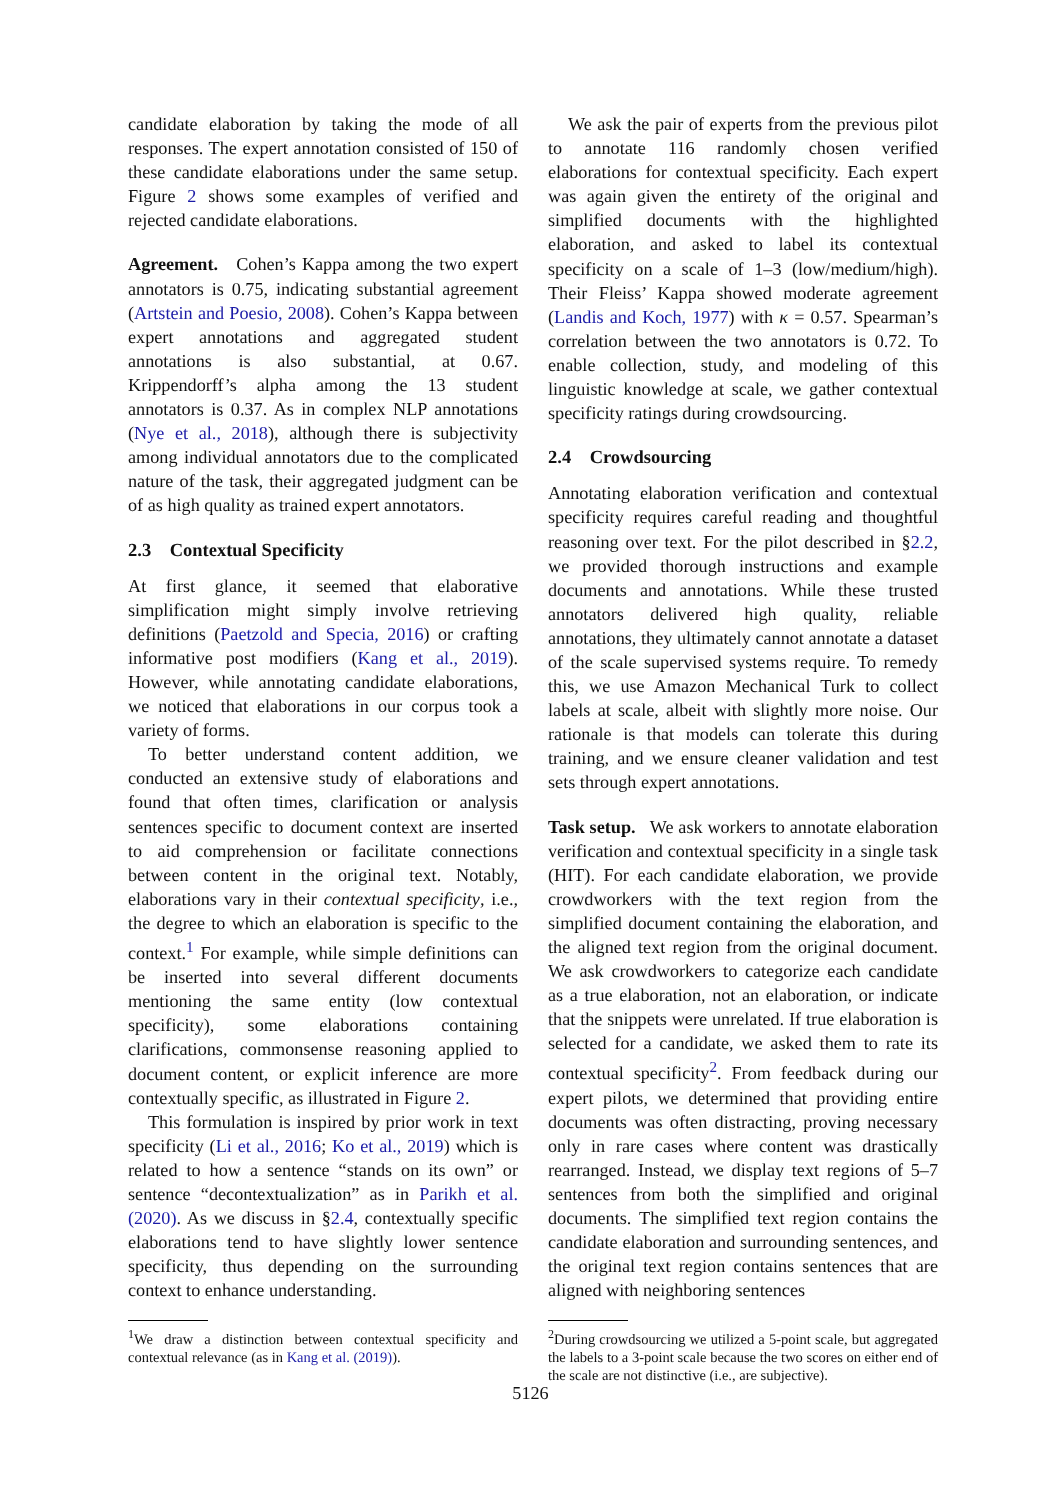candidate elaboration by taking the mode of all responses. The expert annotation consisted of 150 of these candidate elaborations under the same setup. Figure 2 shows some examples of verified and rejected candidate elaborations.
Agreement. Cohen’s Kappa among the two expert annotators is 0.75, indicating substantial agreement (Artstein and Poesio, 2008). Cohen’s Kappa between expert annotations and aggregated student annotations is also substantial, at 0.67. Krippendorff’s alpha among the 13 student annotators is 0.37. As in complex NLP annotations (Nye et al., 2018), although there is subjectivity among individual annotators due to the complicated nature of the task, their aggregated judgment can be of as high quality as trained expert annotators.
2.3 Contextual Specificity
At first glance, it seemed that elaborative simplification might simply involve retrieving definitions (Paetzold and Specia, 2016) or crafting informative post modifiers (Kang et al., 2019). However, while annotating candidate elaborations, we noticed that elaborations in our corpus took a variety of forms.
To better understand content addition, we conducted an extensive study of elaborations and found that often times, clarification or analysis sentences specific to document context are inserted to aid comprehension or facilitate connections between content in the original text. Notably, elaborations vary in their contextual specificity, i.e., the degree to which an elaboration is specific to the context.<sup>1</sup> For example, while simple definitions can be inserted into several different documents mentioning the same entity (low contextual specificity), some elaborations containing clarifications, commonsense reasoning applied to document content, or explicit inference are more contextually specific, as illustrated in Figure 2.
This formulation is inspired by prior work in text specificity (Li et al., 2016; Ko et al., 2019) which is related to how a sentence “stands on its own” or sentence “decontextualization” as in Parikh et al. (2020). As we discuss in §2.4, contextually specific elaborations tend to have slightly lower sentence specificity, thus depending on the surrounding context to enhance understanding.
<sup>1</sup> We draw a distinction between contextual specificity and contextual relevance (as in Kang et al. (2019)).
We ask the pair of experts from the previous pilot to annotate 116 randomly chosen verified elaborations for contextual specificity. Each expert was again given the entirety of the original and simplified documents with the highlighted elaboration, and asked to label its contextual specificity on a scale of 1–3 (low/medium/high). Their Fleiss’ Kappa showed moderate agreement (Landis and Koch, 1977) with κ = 0.57. Spearman’s correlation between the two annotators is 0.72. To enable collection, study, and modeling of this linguistic knowledge at scale, we gather contextual specificity ratings during crowdsourcing.
2.4 Crowdsourcing
Annotating elaboration verification and contextual specificity requires careful reading and thoughtful reasoning over text. For the pilot described in §2.2, we provided thorough instructions and example documents and annotations. While these trusted annotators delivered high quality, reliable annotations, they ultimately cannot annotate a dataset of the scale supervised systems require. To remedy this, we use Amazon Mechanical Turk to collect labels at scale, albeit with slightly more noise. Our rationale is that models can tolerate this during training, and we ensure cleaner validation and test sets through expert annotations.
Task setup. We ask workers to annotate elaboration verification and contextual specificity in a single task (HIT). For each candidate elaboration, we provide crowdworkers with the text region from the simplified document containing the elaboration, and the aligned text region from the original document. We ask crowdworkers to categorize each candidate as a true elaboration, not an elaboration, or indicate that the snippets were unrelated. If true elaboration is selected for a candidate, we asked them to rate its contextual specificity<sup>2</sup>. From feedback during our expert pilots, we determined that providing entire documents was often distracting, proving necessary only in rare cases where content was drastically rearranged. Instead, we display text regions of 5–7 sentences from both the simplified and original documents. The simplified text region contains the candidate elaboration and surrounding sentences, and the original text region contains sentences that are aligned with neighboring sentences
<sup>2</sup> During crowdsourcing we utilized a 5-point scale, but aggregated the labels to a 3-point scale because the two scores on either end of the scale are not distinctive (i.e., are subjective).
5126